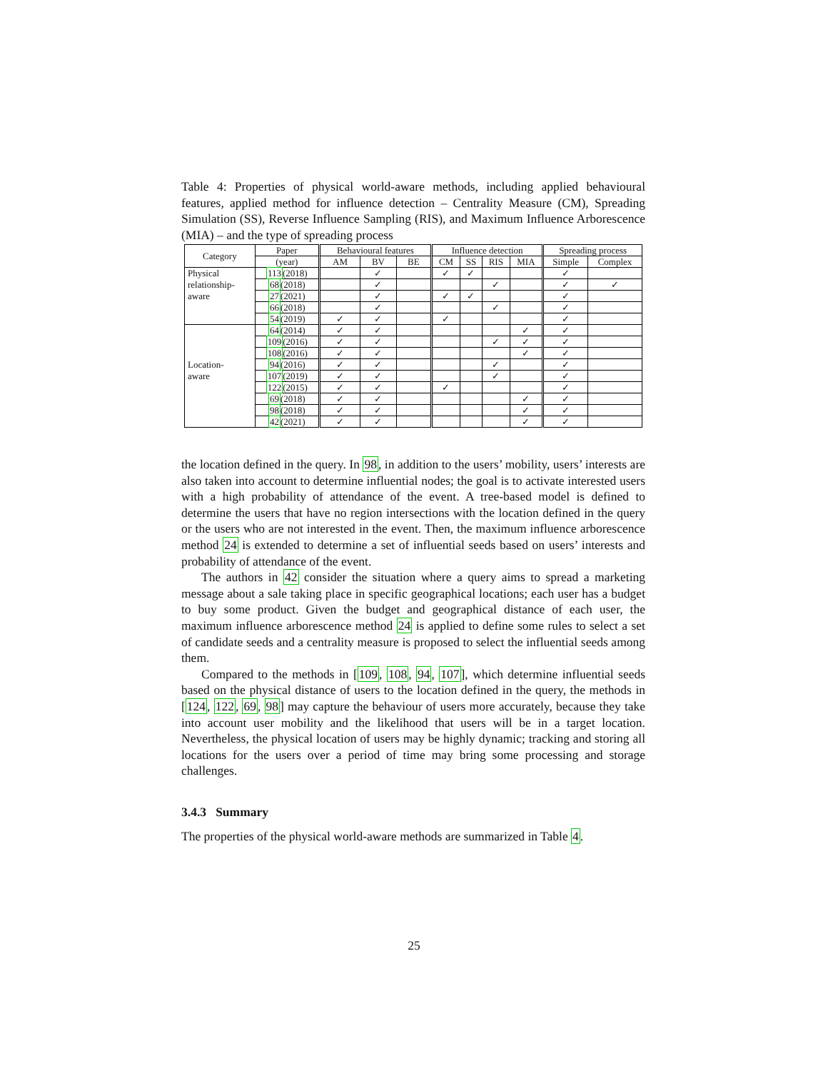Table 4: Properties of physical world-aware methods, including applied behavioural features, applied method for influence detection – Centrality Measure (CM), Spreading Simulation (SS), Reverse Influence Sampling (RIS), and Maximum Influence Arborescence (MIA) – and the type of spreading process
| Category | Paper | Behavioural features | | | Influence detection | | | | Spreading process | |
| --- | --- | --- | --- | --- | --- | --- | --- | --- | --- | --- |
| | (year) | AM | BV | BE | CM | SS | RIS | MIA | Simple | Complex |
| Physical | 113 (2018) | | ✓ | | ✓ | ✓ | | | ✓ | |
| relationship- | 68 (2018) | | ✓ | | | | ✓ | | ✓ | ✓ |
| aware | 27 (2021) | | ✓ | | ✓ | ✓ | | | ✓ | |
| | 66 (2018) | | ✓ | | | | ✓ | | ✓ | |
| | 54 (2019) | ✓ | ✓ | | ✓ | | | | ✓ | |
| | 64 (2014) | ✓ | ✓ | | | | | ✓ | ✓ | |
| | 109 (2016) | ✓ | ✓ | | | | ✓ | ✓ | ✓ | |
| | 108 (2016) | ✓ | ✓ | | | | | ✓ | ✓ | |
| Location- | 94 (2016) | ✓ | ✓ | | | | ✓ | | ✓ | |
| aware | 107 (2019) | ✓ | ✓ | | | | ✓ | | ✓ | |
| | 122 (2015) | ✓ | ✓ | | ✓ | | | | ✓ | |
| | 69 (2018) | ✓ | ✓ | | | | | ✓ | ✓ | |
| | 98 (2018) | ✓ | ✓ | | | | | ✓ | ✓ | |
| | 42 (2021) | ✓ | ✓ | | | | | ✓ | ✓ | |
the location defined in the query. In 98, in addition to the users’ mobility, users’ interests are also taken into account to determine influential nodes; the goal is to activate interested users with a high probability of attendance of the event. A tree-based model is defined to determine the users that have no region intersections with the location defined in the query or the users who are not interested in the event. Then, the maximum influence arborescence method 24 is extended to determine a set of influential seeds based on users’ interests and probability of attendance of the event.
The authors in 42 consider the situation where a query aims to spread a marketing message about a sale taking place in specific geographical locations; each user has a budget to buy some product. Given the budget and geographical distance of each user, the maximum influence arborescence method 24 is applied to define some rules to select a set of candidate seeds and a centrality measure is proposed to select the influential seeds among them.
Compared to the methods in [109, 108, 94, 107], which determine influential seeds based on the physical distance of users to the location defined in the query, the methods in [124, 122, 69, 98] may capture the behaviour of users more accurately, because they take into account user mobility and the likelihood that users will be in a target location. Nevertheless, the physical location of users may be highly dynamic; tracking and storing all locations for the users over a period of time may bring some processing and storage challenges.
3.4.3 Summary
The properties of the physical world-aware methods are summarized in Table 4.
25